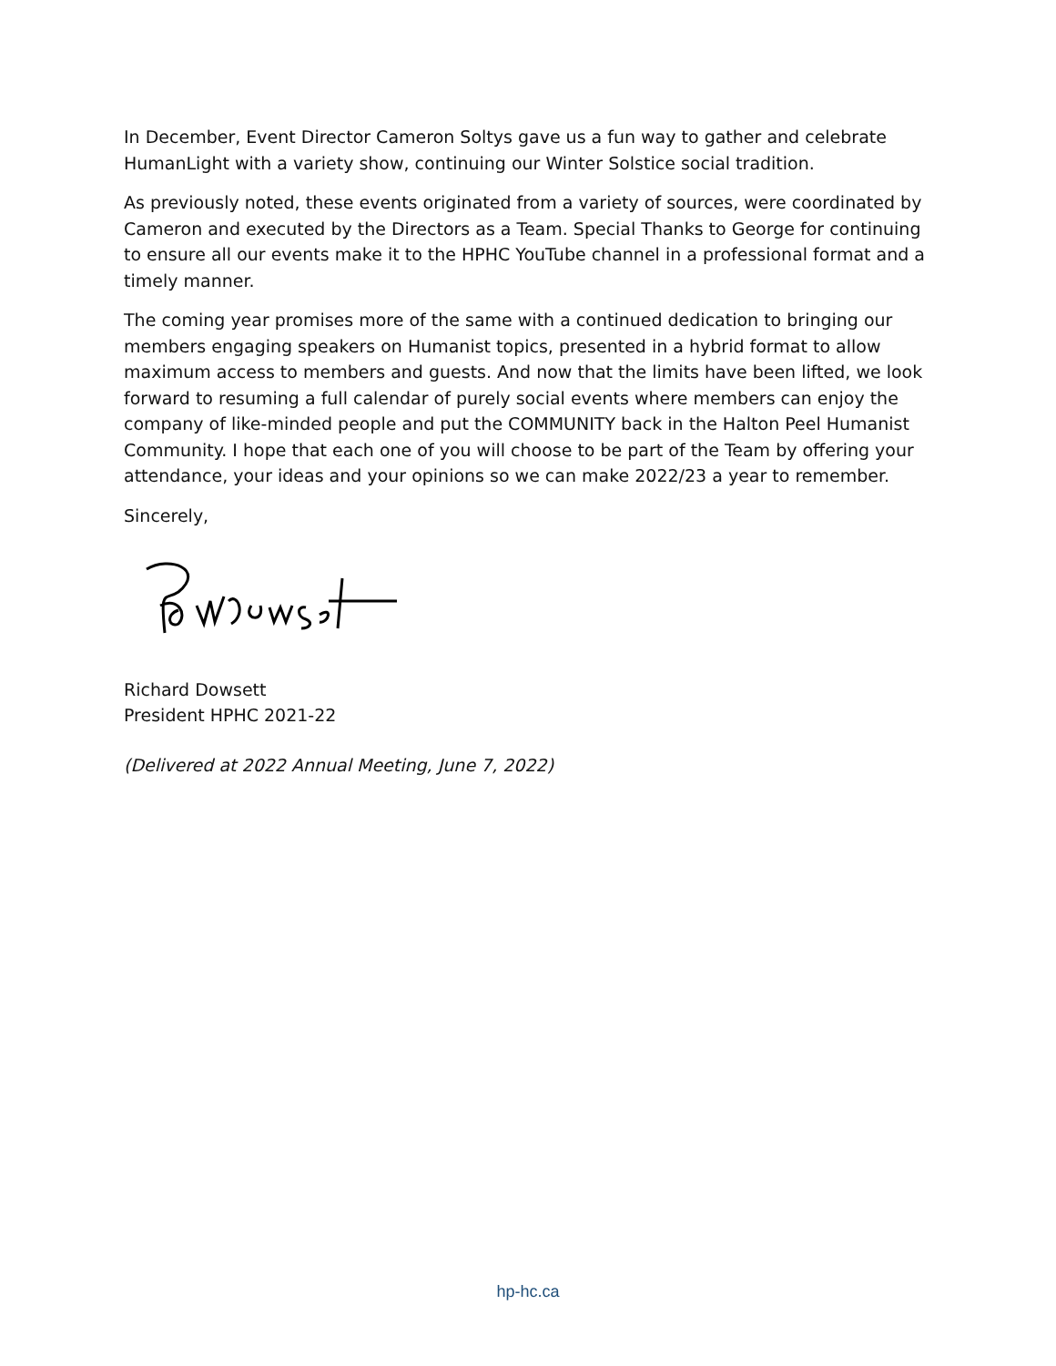In December, Event Director Cameron Soltys gave us a fun way to gather and celebrate HumanLight with a variety show, continuing our Winter Solstice social tradition.
As previously noted, these events originated from a variety of sources, were coordinated by Cameron and executed by the Directors as a Team. Special Thanks to George for continuing to ensure all our events make it to the HPHC YouTube channel in a professional format and a timely manner.
The coming year promises more of the same with a continued dedication to bringing our members engaging speakers on Humanist topics, presented in a hybrid format to allow maximum access to members and guests. And now that the limits have been lifted, we look forward to resuming a full calendar of purely social events where members can enjoy the company of like-minded people and put the COMMUNITY back in the Halton Peel Humanist Community. I hope that each one of you will choose to be part of the Team by offering your attendance, your ideas and your opinions so we can make 2022/23 a year to remember.
Sincerely,
Richard Dowsett
President HPHC 2021-22
(Delivered at 2022 Annual Meeting, June 7, 2022)
hp-hc.ca